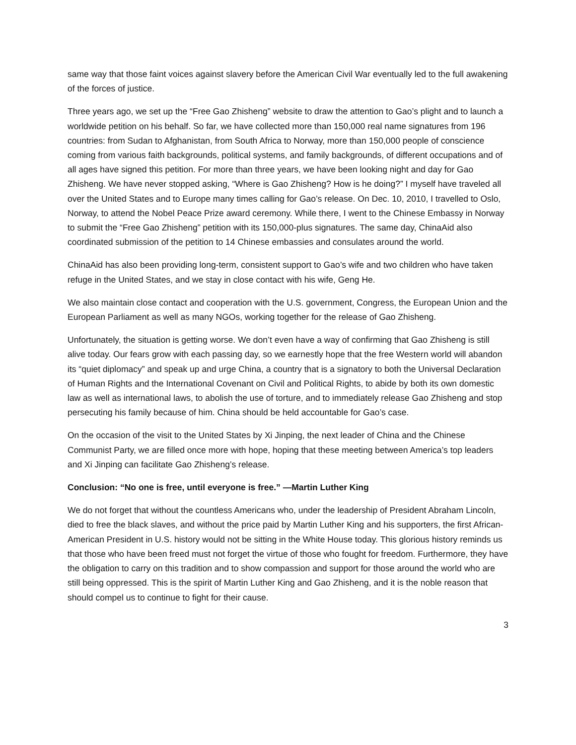same way that those faint voices against slavery before the American Civil War eventually led to the full awakening of the forces of justice.
Three years ago, we set up the “Free Gao Zhisheng” website to draw the attention to Gao’s plight and to launch a worldwide petition on his behalf. So far, we have collected more than 150,000 real name signatures from 196 countries: from Sudan to Afghanistan, from South Africa to Norway, more than 150,000 people of conscience coming from various faith backgrounds, political systems, and family backgrounds, of different occupations and of all ages have signed this petition. For more than three years, we have been looking night and day for Gao Zhisheng. We have never stopped asking, “Where is Gao Zhisheng? How is he doing?” I myself have traveled all over the United States and to Europe many times calling for Gao’s release. On Dec. 10, 2010, I travelled to Oslo, Norway, to attend the Nobel Peace Prize award ceremony. While there, I went to the Chinese Embassy in Norway to submit the “Free Gao Zhisheng” petition with its 150,000-plus signatures. The same day, ChinaAid also coordinated submission of the petition to 14 Chinese embassies and consulates around the world.
ChinaAid has also been providing long-term, consistent support to Gao’s wife and two children who have taken refuge in the United States, and we stay in close contact with his wife, Geng He.
We also maintain close contact and cooperation with the U.S. government, Congress, the European Union and the European Parliament as well as many NGOs, working together for the release of Gao Zhisheng.
Unfortunately, the situation is getting worse. We don’t even have a way of confirming that Gao Zhisheng is still alive today. Our fears grow with each passing day, so we earnestly hope that the free Western world will abandon its “quiet diplomacy” and speak up and urge China, a country that is a signatory to both the Universal Declaration of Human Rights and the International Covenant on Civil and Political Rights, to abide by both its own domestic law as well as international laws, to abolish the use of torture, and to immediately release Gao Zhisheng and stop persecuting his family because of him. China should be held accountable for Gao’s case.
On the occasion of the visit to the United States by Xi Jinping, the next leader of China and the Chinese Communist Party, we are filled once more with hope, hoping that these meeting between America’s top leaders and Xi Jinping can facilitate Gao Zhisheng’s release.
Conclusion: “No one is free, until everyone is free.” —Martin Luther King
We do not forget that without the countless Americans who, under the leadership of President Abraham Lincoln, died to free the black slaves, and without the price paid by Martin Luther King and his supporters, the first African-American President in U.S. history would not be sitting in the White House today. This glorious history reminds us that those who have been freed must not forget the virtue of those who fought for freedom. Furthermore, they have the obligation to carry on this tradition and to show compassion and support for those around the world who are still being oppressed. This is the spirit of Martin Luther King and Gao Zhisheng, and it is the noble reason that should compel us to continue to fight for their cause.
3